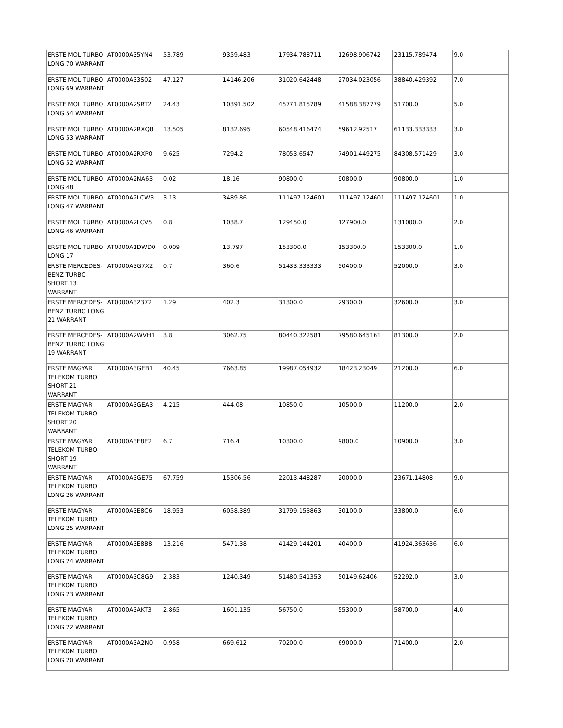| ERSTE MOL TURBO LONG 70 WARRANT | AT0000A35YN4 | 53.789 | 9359.483 | 17934.788711 | 12698.906742 | 23115.789474 | 9.0 |
| ERSTE MOL TURBO LONG 69 WARRANT | AT0000A33S02 | 47.127 | 14146.206 | 31020.642448 | 27034.023056 | 38840.429392 | 7.0 |
| ERSTE MOL TURBO LONG 54 WARRANT | AT0000A2SRT2 | 24.43 | 10391.502 | 45771.815789 | 41588.387779 | 51700.0 | 5.0 |
| ERSTE MOL TURBO LONG 53 WARRANT | AT0000A2RXQ8 | 13.505 | 8132.695 | 60548.416474 | 59612.92517 | 61133.333333 | 3.0 |
| ERSTE MOL TURBO LONG 52 WARRANT | AT0000A2RXP0 | 9.625 | 7294.2 | 78053.6547 | 74901.449275 | 84308.571429 | 3.0 |
| ERSTE MOL TURBO LONG 48 | AT0000A2NA63 | 0.02 | 18.16 | 90800.0 | 90800.0 | 90800.0 | 1.0 |
| ERSTE MOL TURBO LONG 47 WARRANT | AT0000A2LCW3 | 3.13 | 3489.86 | 111497.124601 | 111497.124601 | 111497.124601 | 1.0 |
| ERSTE MOL TURBO LONG 46 WARRANT | AT0000A2LCV5 | 0.8 | 1038.7 | 129450.0 | 127900.0 | 131000.0 | 2.0 |
| ERSTE MOL TURBO LONG 17 | AT0000A1DWD0 | 0.009 | 13.797 | 153300.0 | 153300.0 | 153300.0 | 1.0 |
| ERSTE MERCEDES-BENZ TURBO SHORT 13 WARRANT | AT0000A3G7X2 | 0.7 | 360.6 | 51433.333333 | 50400.0 | 52000.0 | 3.0 |
| ERSTE MERCEDES-BENZ TURBO LONG 21 WARRANT | AT0000A32372 | 1.29 | 402.3 | 31300.0 | 29300.0 | 32600.0 | 3.0 |
| ERSTE MERCEDES-BENZ TURBO LONG 19 WARRANT | AT0000A2WVH1 | 3.8 | 3062.75 | 80440.322581 | 79580.645161 | 81300.0 | 2.0 |
| ERSTE MAGYAR TELEKOM TURBO SHORT 21 WARRANT | AT0000A3GEB1 | 40.45 | 7663.85 | 19987.054932 | 18423.23049 | 21200.0 | 6.0 |
| ERSTE MAGYAR TELEKOM TURBO SHORT 20 WARRANT | AT0000A3GEA3 | 4.215 | 444.08 | 10850.0 | 10500.0 | 11200.0 | 2.0 |
| ERSTE MAGYAR TELEKOM TURBO SHORT 19 WARRANT | AT0000A3E8E2 | 6.7 | 716.4 | 10300.0 | 9800.0 | 10900.0 | 3.0 |
| ERSTE MAGYAR TELEKOM TURBO LONG 26 WARRANT | AT0000A3GE75 | 67.759 | 15306.56 | 22013.448287 | 20000.0 | 23671.14808 | 9.0 |
| ERSTE MAGYAR TELEKOM TURBO LONG 25 WARRANT | AT0000A3E8C6 | 18.953 | 6058.389 | 31799.153863 | 30100.0 | 33800.0 | 6.0 |
| ERSTE MAGYAR TELEKOM TURBO LONG 24 WARRANT | AT0000A3E8B8 | 13.216 | 5471.38 | 41429.144201 | 40400.0 | 41924.363636 | 6.0 |
| ERSTE MAGYAR TELEKOM TURBO LONG 23 WARRANT | AT0000A3C8G9 | 2.383 | 1240.349 | 51480.541353 | 50149.62406 | 52292.0 | 3.0 |
| ERSTE MAGYAR TELEKOM TURBO LONG 22 WARRANT | AT0000A3AKT3 | 2.865 | 1601.135 | 56750.0 | 55300.0 | 58700.0 | 4.0 |
| ERSTE MAGYAR TELEKOM TURBO LONG 20 WARRANT | AT0000A3A2N0 | 0.958 | 669.612 | 70200.0 | 69000.0 | 71400.0 | 2.0 |